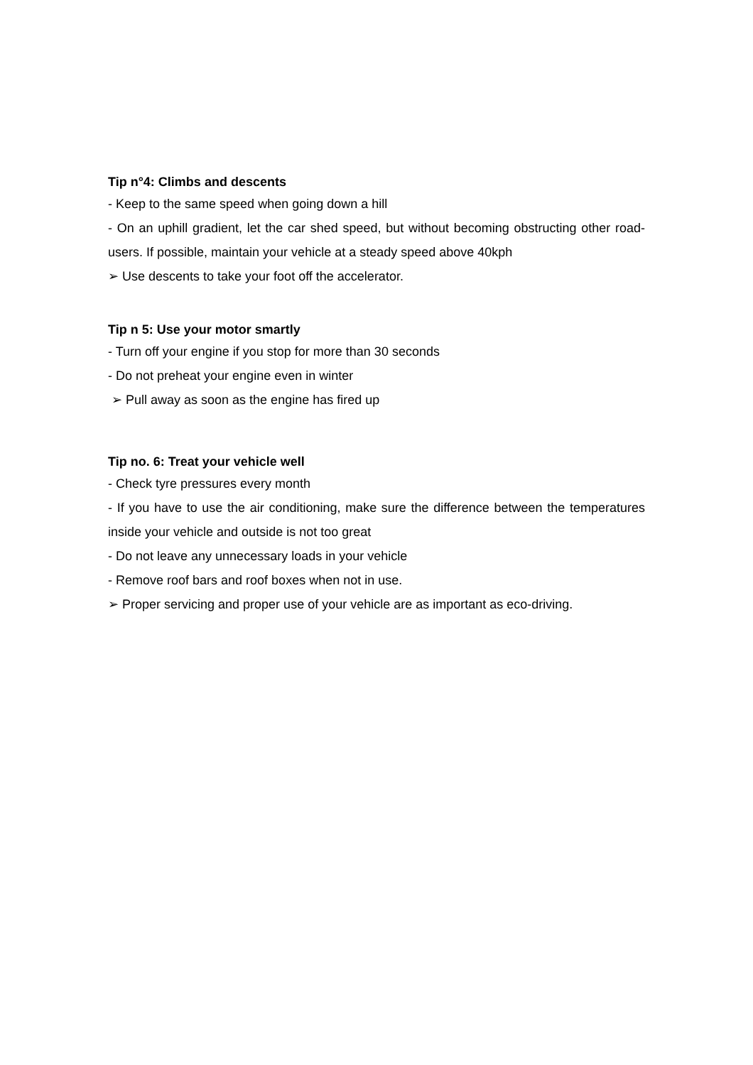Tip n°4: Climbs and descents
- Keep to the same speed when going down a hill
- On an uphill gradient, let the car shed speed, but without becoming obstructing other road-users. If possible, maintain your vehicle at a steady speed above 40kph
➢ Use descents to take your foot off the accelerator.
Tip n 5: Use your motor smartly
- Turn off your engine if you stop for more than 30 seconds
- Do not preheat your engine even in winter
➢ Pull away as soon as the engine has fired up
Tip no. 6: Treat your vehicle well
- Check tyre pressures every month
- If you have to use the air conditioning, make sure the difference between the temperatures inside your vehicle and outside is not too great
- Do not leave any unnecessary loads in your vehicle
- Remove roof bars and roof boxes when not in use.
➢ Proper servicing and proper use of your vehicle are as important as eco-driving.